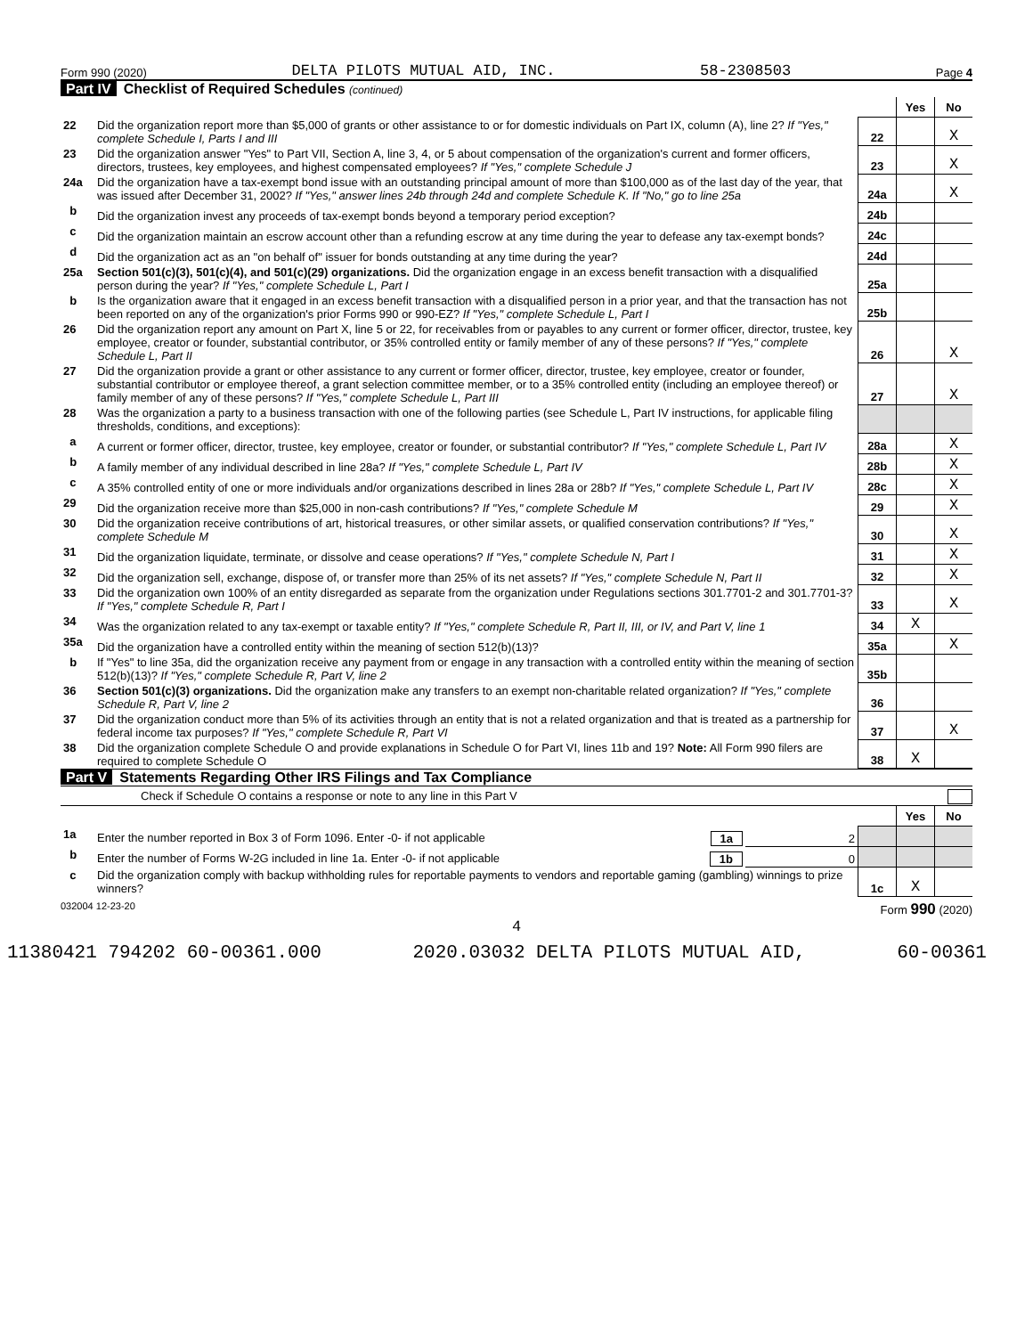Form 990 (2020) DELTA PILOTS MUTUAL AID, INC. 58-2308503 Page 4
Part IV Checklist of Required Schedules (continued)
| | | | Yes | No |
| 22 | Did the organization report more than $5,000 of grants or other assistance to or for domestic individuals on Part IX, column (A), line 2? If "Yes," complete Schedule I, Parts I and III | 22 | | X |
| 23 | Did the organization answer "Yes" to Part VII, Section A, line 3, 4, or 5 about compensation of the organization's current and former officers, directors, trustees, key employees, and highest compensated employees? If "Yes," complete Schedule J | 23 | | X |
| 24a | Did the organization have a tax-exempt bond issue with an outstanding principal amount of more than $100,000 as of the last day of the year, that was issued after December 31, 2002? If "Yes," answer lines 24b through 24d and complete Schedule K. If "No," go to line 25a | 24a | | X |
| b | Did the organization invest any proceeds of tax-exempt bonds beyond a temporary period exception? | 24b | | |
| c | Did the organization maintain an escrow account other than a refunding escrow at any time during the year to defease any tax-exempt bonds? | 24c | | |
| d | Did the organization act as an "on behalf of" issuer for bonds outstanding at any time during the year? | 24d | | |
| 25a | Section 501(c)(3), 501(c)(4), and 501(c)(29) organizations. Did the organization engage in an excess benefit transaction with a disqualified person during the year? If "Yes," complete Schedule L, Part I | 25a | | |
| b | Is the organization aware that it engaged in an excess benefit transaction with a disqualified person in a prior year, and that the transaction has not been reported on any of the organization's prior Forms 990 or 990-EZ? If "Yes," complete Schedule L, Part I | 25b | | |
| 26 | Did the organization report any amount on Part X, line 5 or 22, for receivables from or payables to any current or former officer, director, trustee, key employee, creator or founder, substantial contributor, or 35% controlled entity or family member of any of these persons? If "Yes," complete Schedule L, Part II | 26 | | X |
| 27 | Did the organization provide a grant or other assistance to any current or former officer, director, trustee, key employee, creator or founder, substantial contributor or employee thereof, a grant selection committee member, or to a 35% controlled entity (including an employee thereof) or family member of any of these persons? If "Yes," complete Schedule L, Part III | 27 | | X |
| 28 | Was the organization a party to a business transaction with one of the following parties (see Schedule L, Part IV instructions, for applicable filing thresholds, conditions, and exceptions): | | | |
| a | A current or former officer, director, trustee, key employee, creator or founder, or substantial contributor? If "Yes," complete Schedule L, Part IV | 28a | | X |
| b | A family member of any individual described in line 28a? If "Yes," complete Schedule L, Part IV | 28b | | X |
| c | A 35% controlled entity of one or more individuals and/or organizations described in lines 28a or 28b? If "Yes," complete Schedule L, Part IV | 28c | | X |
| 29 | Did the organization receive more than $25,000 in non-cash contributions? If "Yes," complete Schedule M | 29 | | X |
| 30 | Did the organization receive contributions of art, historical treasures, or other similar assets, or qualified conservation contributions? If "Yes," complete Schedule M | 30 | | X |
| 31 | Did the organization liquidate, terminate, or dissolve and cease operations? If "Yes," complete Schedule N, Part I | 31 | | X |
| 32 | Did the organization sell, exchange, dispose of, or transfer more than 25% of its net assets? If "Yes," complete Schedule N, Part II | 32 | | X |
| 33 | Did the organization own 100% of an entity disregarded as separate from the organization under Regulations sections 301.7701-2 and 301.7701-3? If "Yes," complete Schedule R, Part I | 33 | | X |
| 34 | Was the organization related to any tax-exempt or taxable entity? If "Yes," complete Schedule R, Part II, III, or IV, and Part V, line 1 | 34 | X | |
| 35a | Did the organization have a controlled entity within the meaning of section 512(b)(13)? | 35a | | X |
| b | If "Yes" to line 35a, did the organization receive any payment from or engage in any transaction with a controlled entity within the meaning of section 512(b)(13)? If "Yes," complete Schedule R, Part V, line 2 | 35b | | |
| 36 | Section 501(c)(3) organizations. Did the organization make any transfers to an exempt non-charitable related organization? If "Yes," complete Schedule R, Part V, line 2 | 36 | | |
| 37 | Did the organization conduct more than 5% of its activities through an entity that is not a related organization and that is treated as a partnership for federal income tax purposes? If "Yes," complete Schedule R, Part VI | 37 | | X |
| 38 | Did the organization complete Schedule O and provide explanations in Schedule O for Part VI, lines 11b and 19? Note: All Form 990 filers are required to complete Schedule O | 38 | X | |
Part V Statements Regarding Other IRS Filings and Tax Compliance
Check if Schedule O contains a response or note to any line in this Part V
| | | | | Yes | No |
| 1a | Enter the number reported in Box 3 of Form 1096. Enter -0- if not applicable 1a | 2 | | | |
| b | Enter the number of Forms W-2G included in line 1a. Enter -0- if not applicable 1b | 0 | | | |
| c | Did the organization comply with backup withholding rules for reportable payments to vendors and reportable gaming (gambling) winnings to prize winners? | | 1c | X | |
032004 12-23-20 Form 990 (2020)
4
11380421 794202 60-00361.000 2020.03032 DELTA PILOTS MUTUAL AID, 60-00361